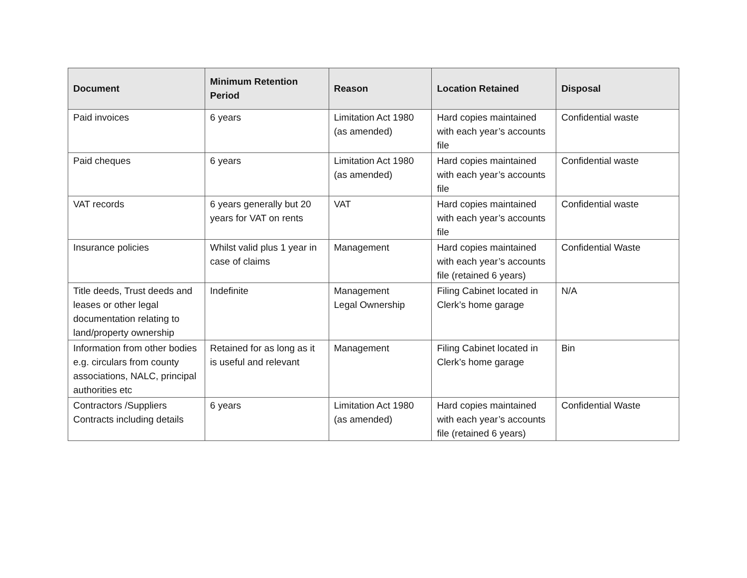| Document | Minimum Retention Period | Reason | Location Retained | Disposal |
| --- | --- | --- | --- | --- |
| Paid invoices | 6 years | Limitation Act 1980 (as amended) | Hard copies maintained with each year’s accounts file | Confidential waste |
| Paid cheques | 6 years | Limitation Act 1980 (as amended) | Hard copies maintained with each year’s accounts file | Confidential waste |
| VAT records | 6 years generally but 20 years for VAT on rents | VAT | Hard copies maintained with each year’s accounts file | Confidential waste |
| Insurance policies | Whilst valid plus 1 year in case of claims | Management | Hard copies maintained with each year’s accounts file (retained 6 years) | Confidential Waste |
| Title deeds, Trust deeds and leases or other legal documentation relating to land/property ownership | Indefinite | Management Legal Ownership | Filing Cabinet located in Clerk’s home garage | N/A |
| Information from other bodies e.g. circulars from county associations, NALC, principal authorities etc | Retained for as long as it is useful and relevant | Management | Filing Cabinet located in Clerk’s home garage | Bin |
| Contractors /Suppliers Contracts including details | 6 years | Limitation Act 1980 (as amended) | Hard copies maintained with each year’s accounts file (retained 6 years) | Confidential Waste |